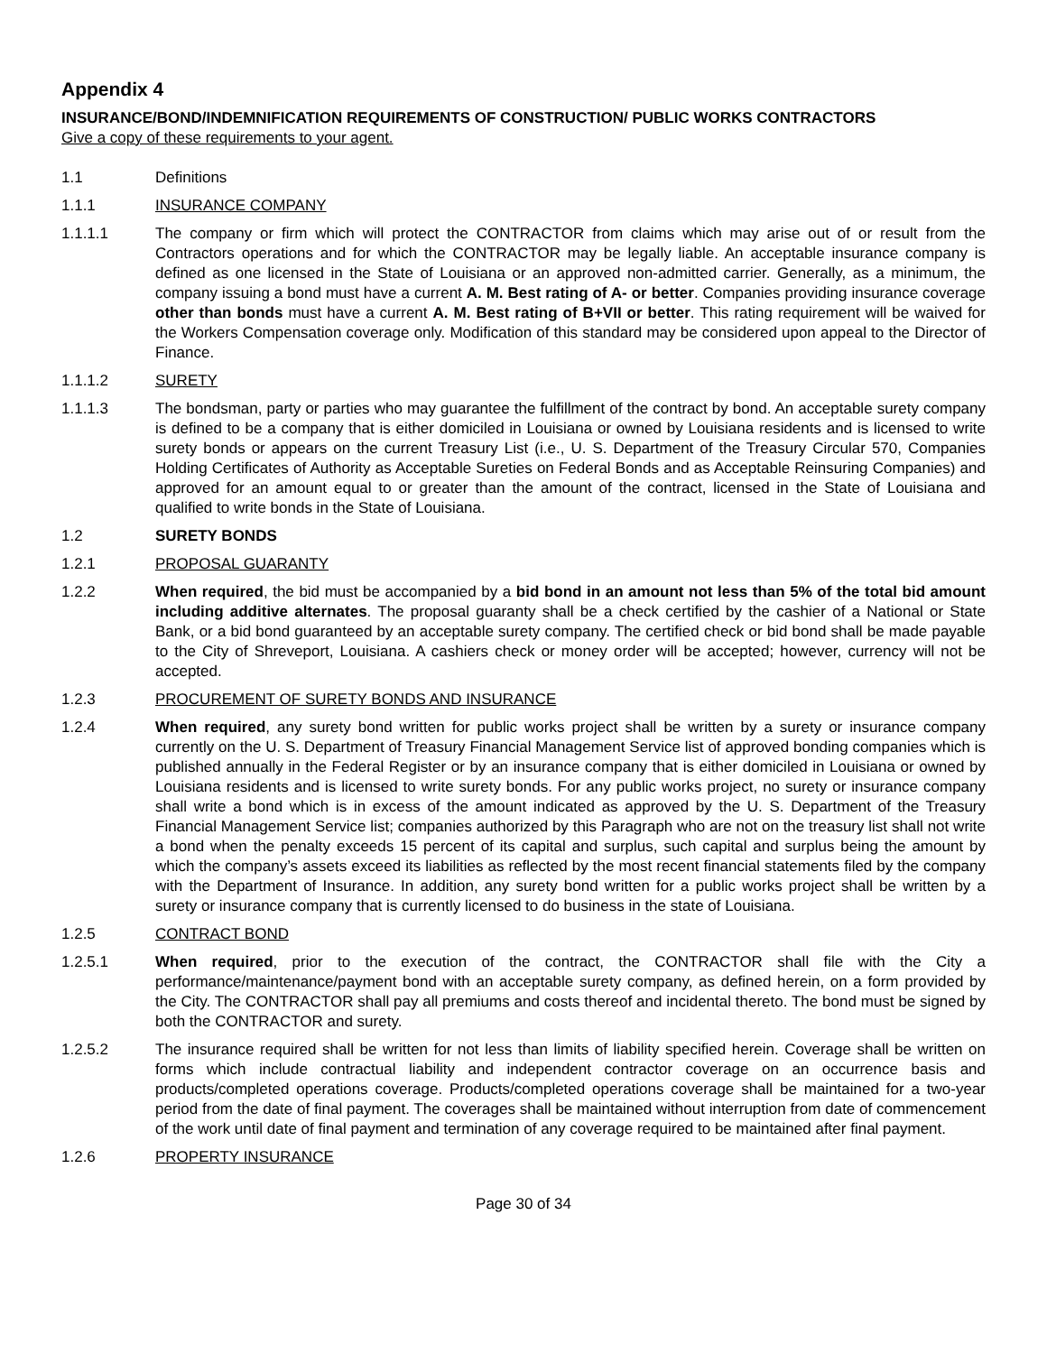Appendix 4
INSURANCE/BOND/INDEMNIFICATION REQUIREMENTS OF CONSTRUCTION/ PUBLIC WORKS CONTRACTORS
Give a copy of these requirements to your agent.
1.1 Definitions
1.1.1 INSURANCE COMPANY
1.1.1.1 The company or firm which will protect the CONTRACTOR from claims which may arise out of or result from the Contractors operations and for which the CONTRACTOR may be legally liable. An acceptable insurance company is defined as one licensed in the State of Louisiana or an approved non-admitted carrier. Generally, as a minimum, the company issuing a bond must have a current A. M. Best rating of A- or better. Companies providing insurance coverage other than bonds must have a current A. M. Best rating of B+VII or better. This rating requirement will be waived for the Workers Compensation coverage only. Modification of this standard may be considered upon appeal to the Director of Finance.
1.1.1.2 SURETY
1.1.1.3 The bondsman, party or parties who may guarantee the fulfillment of the contract by bond. An acceptable surety company is defined to be a company that is either domiciled in Louisiana or owned by Louisiana residents and is licensed to write surety bonds or appears on the current Treasury List (i.e., U. S. Department of the Treasury Circular 570, Companies Holding Certificates of Authority as Acceptable Sureties on Federal Bonds and as Acceptable Reinsuring Companies) and approved for an amount equal to or greater than the amount of the contract, licensed in the State of Louisiana and qualified to write bonds in the State of Louisiana.
1.2 SURETY BONDS
1.2.1 PROPOSAL GUARANTY
1.2.2 When required, the bid must be accompanied by a bid bond in an amount not less than 5% of the total bid amount including additive alternates. The proposal guaranty shall be a check certified by the cashier of a National or State Bank, or a bid bond guaranteed by an acceptable surety company. The certified check or bid bond shall be made payable to the City of Shreveport, Louisiana. A cashiers check or money order will be accepted; however, currency will not be accepted.
1.2.3 PROCUREMENT OF SURETY BONDS AND INSURANCE
1.2.4 When required, any surety bond written for public works project shall be written by a surety or insurance company currently on the U. S. Department of Treasury Financial Management Service list of approved bonding companies which is published annually in the Federal Register or by an insurance company that is either domiciled in Louisiana or owned by Louisiana residents and is licensed to write surety bonds. For any public works project, no surety or insurance company shall write a bond which is in excess of the amount indicated as approved by the U. S. Department of the Treasury Financial Management Service list; companies authorized by this Paragraph who are not on the treasury list shall not write a bond when the penalty exceeds 15 percent of its capital and surplus, such capital and surplus being the amount by which the company’s assets exceed its liabilities as reflected by the most recent financial statements filed by the company with the Department of Insurance. In addition, any surety bond written for a public works project shall be written by a surety or insurance company that is currently licensed to do business in the state of Louisiana.
1.2.5 CONTRACT BOND
1.2.5.1 When required, prior to the execution of the contract, the CONTRACTOR shall file with the City a performance/maintenance/payment bond with an acceptable surety company, as defined herein, on a form provided by the City. The CONTRACTOR shall pay all premiums and costs thereof and incidental thereto. The bond must be signed by both the CONTRACTOR and surety.
1.2.5.2 The insurance required shall be written for not less than limits of liability specified herein. Coverage shall be written on forms which include contractual liability and independent contractor coverage on an occurrence basis and products/completed operations coverage. Products/completed operations coverage shall be maintained for a two-year period from the date of final payment. The coverages shall be maintained without interruption from date of commencement of the work until date of final payment and termination of any coverage required to be maintained after final payment.
1.2.6 PROPERTY INSURANCE
Page 30 of 34